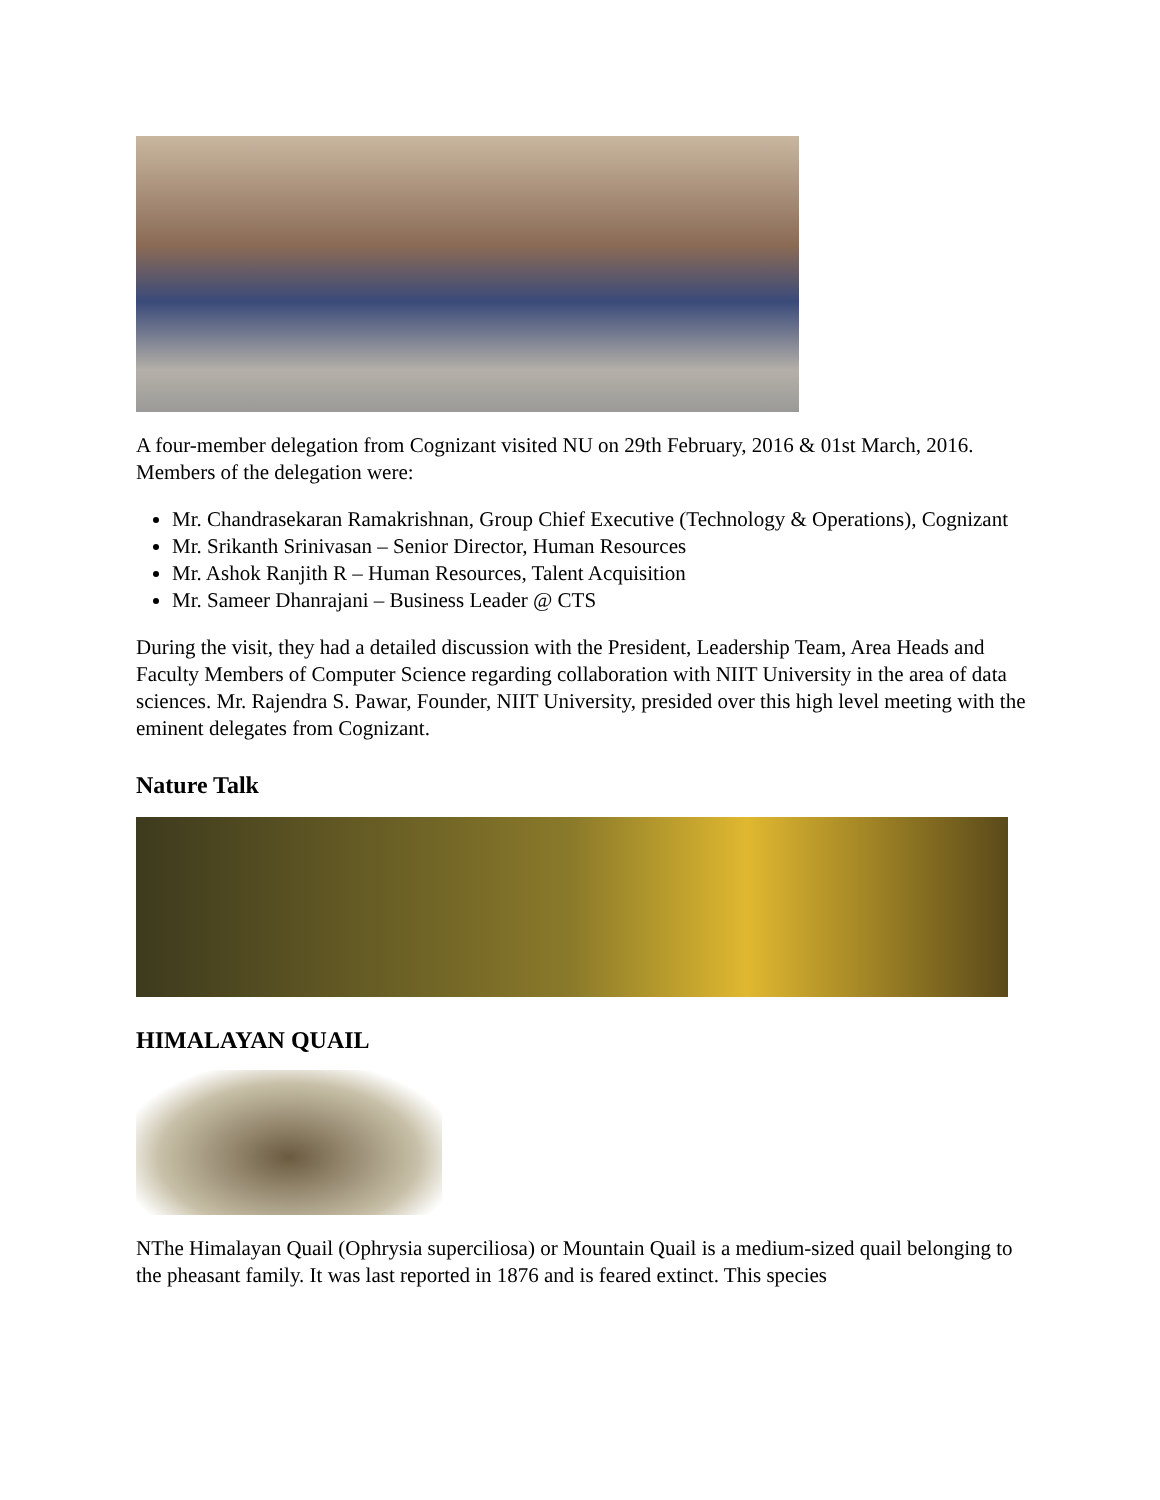A four-member delegation from Cognizant visited NU on 29th February, 2016 & 01st March, 2016. Members of the delegation were:
Mr. Chandrasekaran Ramakrishnan, Group Chief Executive (Technology & Operations), Cognizant
Mr. Srikanth Srinivasan – Senior Director, Human Resources
Mr. Ashok Ranjith R – Human Resources, Talent Acquisition
Mr. Sameer Dhanrajani – Business Leader @ CTS
During the visit, they had a detailed discussion with the President, Leadership Team, Area Heads and Faculty Members of Computer Science regarding collaboration with NIIT University in the area of data sciences. Mr. Rajendra S. Pawar, Founder, NIIT University, presided over this high level meeting with the eminent delegates from Cognizant.
Nature Talk
HIMALAYAN QUAIL
NThe Himalayan Quail (Ophrysia superciliosa) or Mountain Quail is a medium-sized quail belonging to the pheasant family. It was last reported in 1876 and is feared extinct. This species